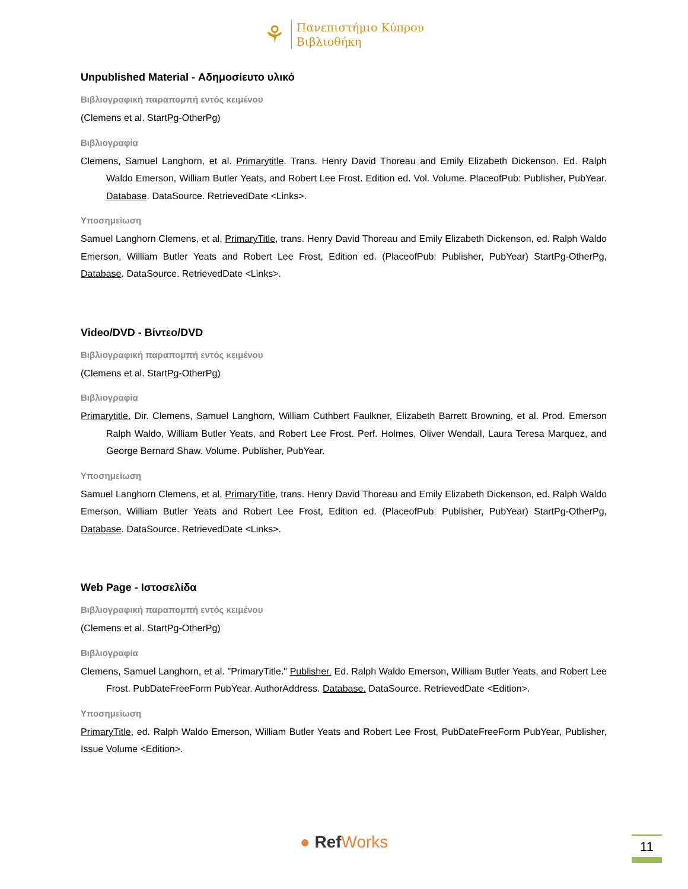⚘ Πανεπιστήμιο Κύπρου
Βιβλιοθήκη
Unpublished Material - Αδημοσίευτο υλικό
Βιβλιογραφική παραπομπή εντός κειμένου
(Clemens et al. StartPg-OtherPg)
Βιβλιογραφία
Clemens, Samuel Langhorn, et al. Primarytitle. Trans. Henry David Thoreau and Emily Elizabeth Dickenson. Ed. Ralph Waldo Emerson, William Butler Yeats, and Robert Lee Frost. Edition ed. Vol. Volume. PlaceofPub: Publisher, PubYear. Database. DataSource. RetrievedDate <Links>.
Υποσημείωση
Samuel Langhorn Clemens, et al, PrimaryTitle, trans. Henry David Thoreau and Emily Elizabeth Dickenson, ed. Ralph Waldo Emerson, William Butler Yeats and Robert Lee Frost, Edition ed. (PlaceofPub: Publisher, PubYear) StartPg-OtherPg, Database. DataSource. RetrievedDate <Links>.
Video/DVD - Βίντεο/DVD
Βιβλιογραφική παραπομπή εντός κειμένου
(Clemens et al. StartPg-OtherPg)
Βιβλιογραφία
Primarytitle. Dir. Clemens, Samuel Langhorn, William Cuthbert Faulkner, Elizabeth Barrett Browning, et al. Prod. Emerson Ralph Waldo, William Butler Yeats, and Robert Lee Frost. Perf. Holmes, Oliver Wendall, Laura Teresa Marquez, and George Bernard Shaw. Volume. Publisher, PubYear.
Υποσημείωση
Samuel Langhorn Clemens, et al, PrimaryTitle, trans. Henry David Thoreau and Emily Elizabeth Dickenson, ed. Ralph Waldo Emerson, William Butler Yeats and Robert Lee Frost, Edition ed. (PlaceofPub: Publisher, PubYear) StartPg-OtherPg, Database. DataSource. RetrievedDate <Links>.
Web Page - Ιστοσελίδα
Βιβλιογραφική παραπομπή εντός κειμένου
(Clemens et al. StartPg-OtherPg)
Βιβλιογραφία
Clemens, Samuel Langhorn, et al. "PrimaryTitle." Publisher. Ed. Ralph Waldo Emerson, William Butler Yeats, and Robert Lee Frost. PubDateFreeForm PubYear. AuthorAddress. Database. DataSource. RetrievedDate <Edition>.
Υποσημείωση
PrimaryTitle, ed. Ralph Waldo Emerson, William Butler Yeats and Robert Lee Frost, PubDateFreeForm PubYear, Publisher, Issue Volume <Edition>.
● Ref Works 11